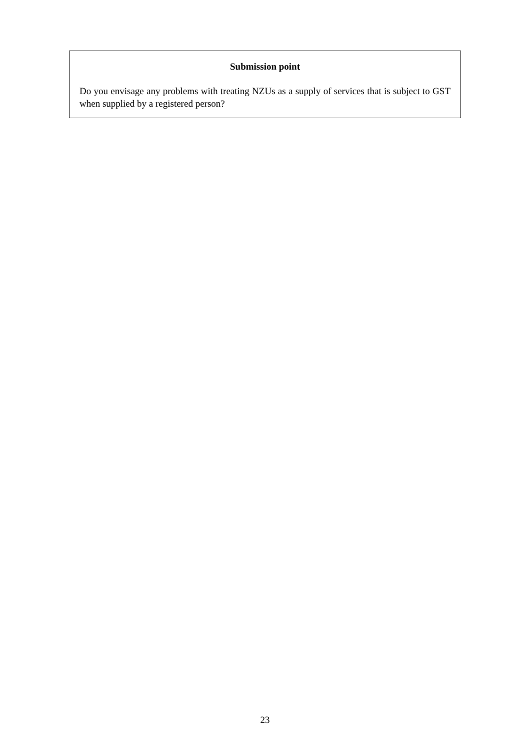Submission point
Do you envisage any problems with treating NZUs as a supply of services that is subject to GST when supplied by a registered person?
23